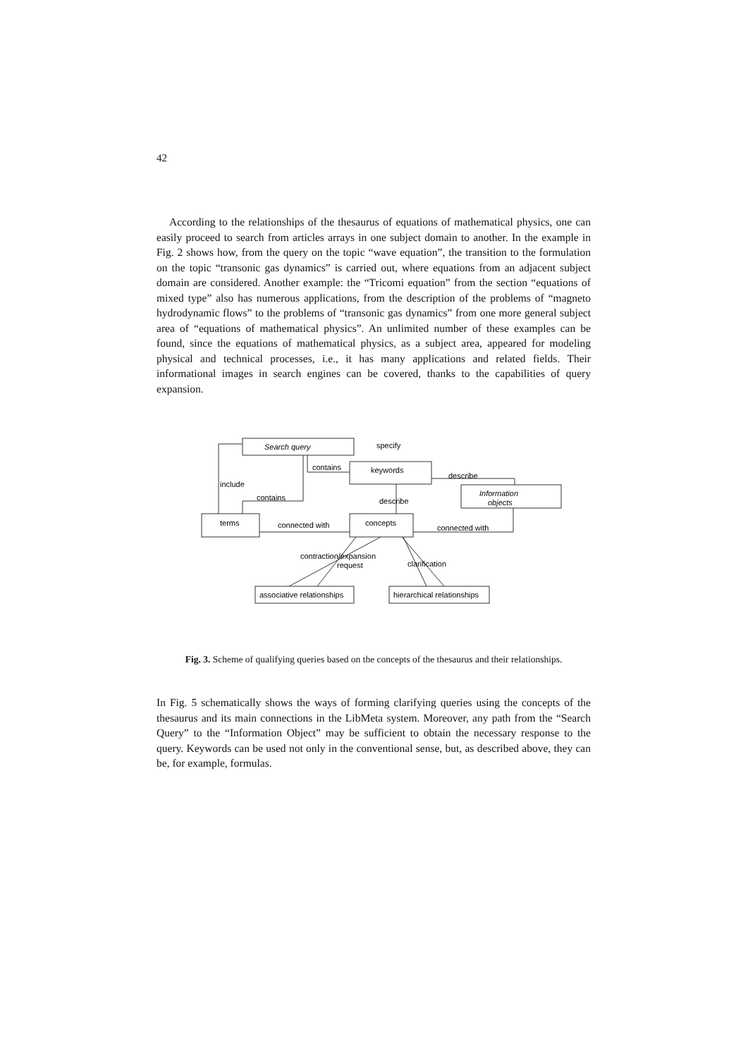42
According to the relationships of the thesaurus of equations of mathematical physics, one can easily proceed to search from articles arrays in one subject domain to another. In the example in Fig. 2 shows how, from the query on the topic “wave equation”, the transition to the formulation on the topic “transonic gas dynamics” is carried out, where equations from an adjacent subject domain are considered. Another example: the “Tricomi equation” from the section “equations of mixed type” also has numerous applications, from the description of the problems of “magneto hydrodynamic flows” to the problems of “transonic gas dynamics” from one more general subject area of “equations of mathematical physics”. An unlimited number of these examples can be found, since the equations of mathematical physics, as a subject area, appeared for modeling physical and technical processes, i.e., it has many applications and related fields. Their informational images in search engines can be covered, thanks to the capabilities of query expansion.
Search query
specify
keywords
contains
describe
Information
objects
include
contains
describe
terms
connected with
concepts
connected with
contraction/expansion
request
clarification
associative relationships
hierarchical relationships
Fig. 3. Scheme of qualifying queries based on the concepts of the thesaurus and their relationships.
In Fig. 5 schematically shows the ways of forming clarifying queries using the concepts of the thesaurus and its main connections in the LibMeta system. Moreover, any path from the “Search Query” to the “Information Object” may be sufficient to obtain the necessary response to the query. Keywords can be used not only in the conventional sense, but, as described above, they can be, for example, formulas.